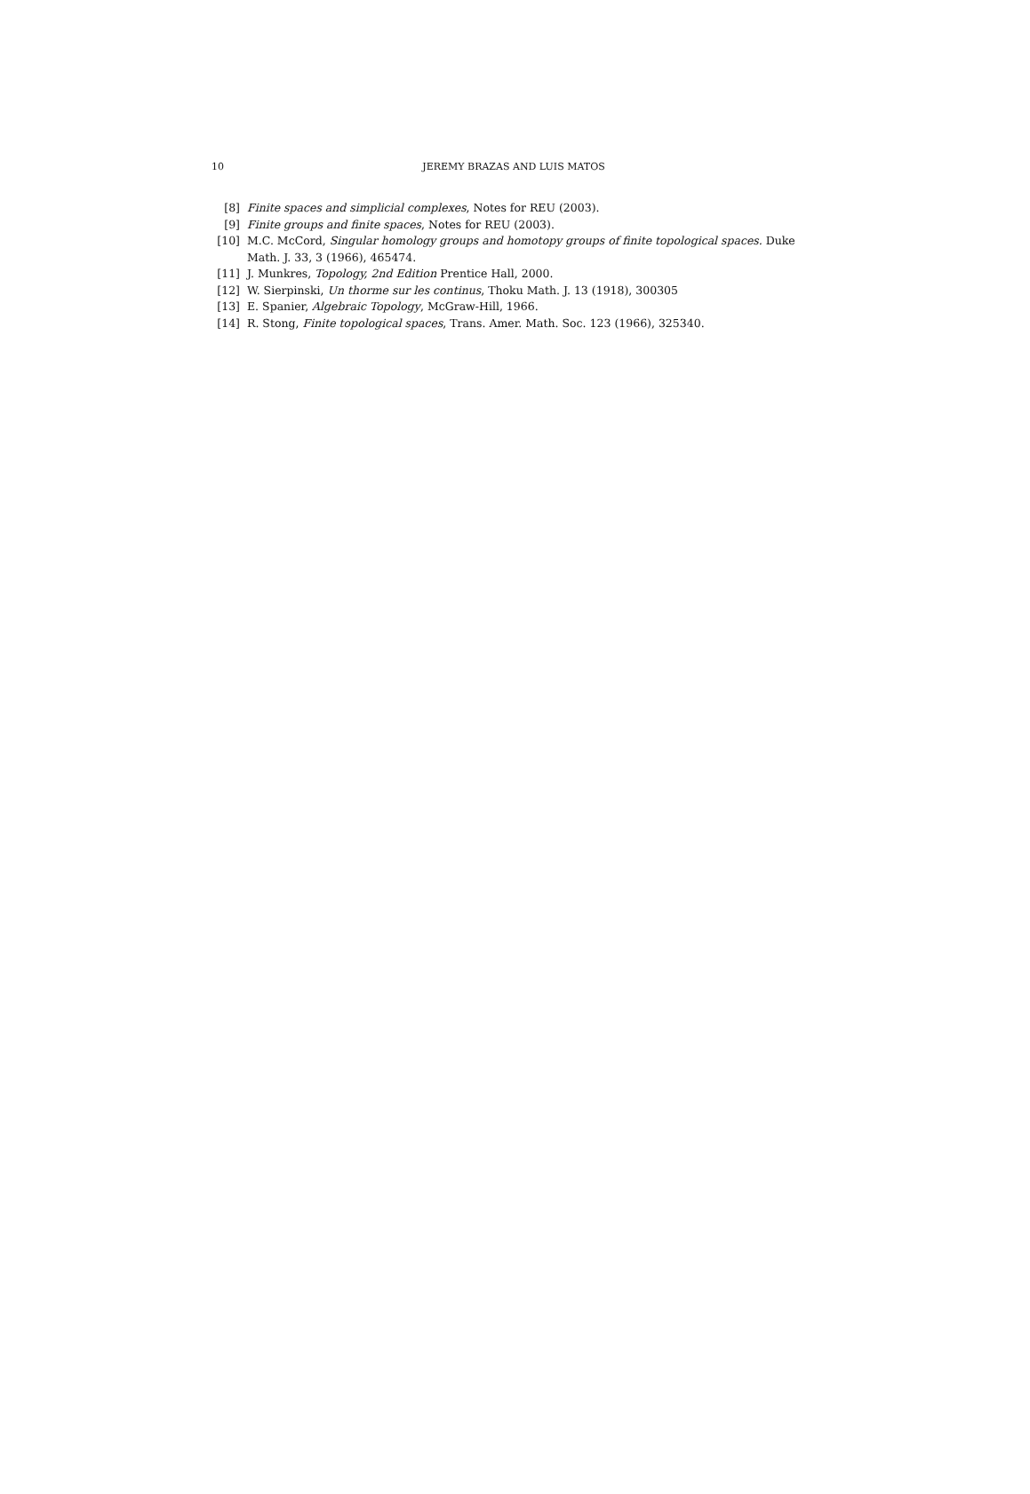10 JEREMY BRAZAS AND LUIS MATOS
[8] Finite spaces and simplicial complexes, Notes for REU (2003).
[9] Finite groups and finite spaces, Notes for REU (2003).
[10] M.C. McCord, Singular homology groups and homotopy groups of finite topological spaces. Duke Math. J. 33, 3 (1966), 465474.
[11] J. Munkres, Topology, 2nd Edition Prentice Hall, 2000.
[12] W. Sierpinski, Un thorme sur les continus, Thoku Math. J. 13 (1918), 300305
[13] E. Spanier, Algebraic Topology, McGraw-Hill, 1966.
[14] R. Stong, Finite topological spaces, Trans. Amer. Math. Soc. 123 (1966), 325340.